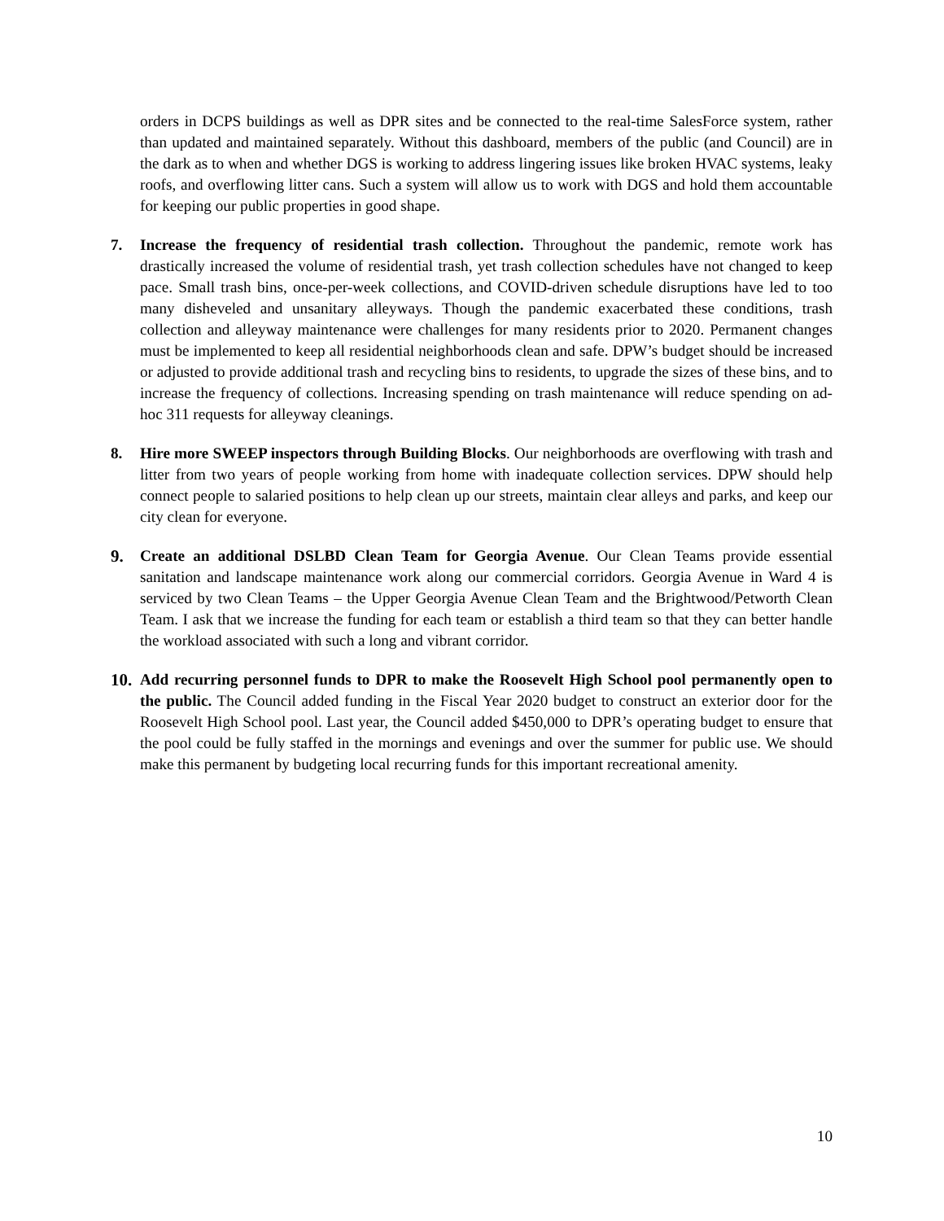orders in DCPS buildings as well as DPR sites and be connected to the real-time SalesForce system, rather than updated and maintained separately. Without this dashboard, members of the public (and Council) are in the dark as to when and whether DGS is working to address lingering issues like broken HVAC systems, leaky roofs, and overflowing litter cans. Such a system will allow us to work with DGS and hold them accountable for keeping our public properties in good shape.
7. Increase the frequency of residential trash collection. Throughout the pandemic, remote work has drastically increased the volume of residential trash, yet trash collection schedules have not changed to keep pace. Small trash bins, once-per-week collections, and COVID-driven schedule disruptions have led to too many disheveled and unsanitary alleyways. Though the pandemic exacerbated these conditions, trash collection and alleyway maintenance were challenges for many residents prior to 2020. Permanent changes must be implemented to keep all residential neighborhoods clean and safe. DPW’s budget should be increased or adjusted to provide additional trash and recycling bins to residents, to upgrade the sizes of these bins, and to increase the frequency of collections. Increasing spending on trash maintenance will reduce spending on ad-hoc 311 requests for alleyway cleanings.
8. Hire more SWEEP inspectors through Building Blocks. Our neighborhoods are overflowing with trash and litter from two years of people working from home with inadequate collection services. DPW should help connect people to salaried positions to help clean up our streets, maintain clear alleys and parks, and keep our city clean for everyone.
9. Create an additional DSLBD Clean Team for Georgia Avenue. Our Clean Teams provide essential sanitation and landscape maintenance work along our commercial corridors. Georgia Avenue in Ward 4 is serviced by two Clean Teams – the Upper Georgia Avenue Clean Team and the Brightwood/Petworth Clean Team. I ask that we increase the funding for each team or establish a third team so that they can better handle the workload associated with such a long and vibrant corridor.
10.
Add recurring personnel funds to DPR to make the Roosevelt High School pool permanently open to the public. The Council added funding in the Fiscal Year 2020 budget to construct an exterior door for the Roosevelt High School pool. Last year, the Council added $450,000 to DPR’s operating budget to ensure that the pool could be fully staffed in the mornings and evenings and over the summer for public use. We should make this permanent by budgeting local recurring funds for this important recreational amenity.
10